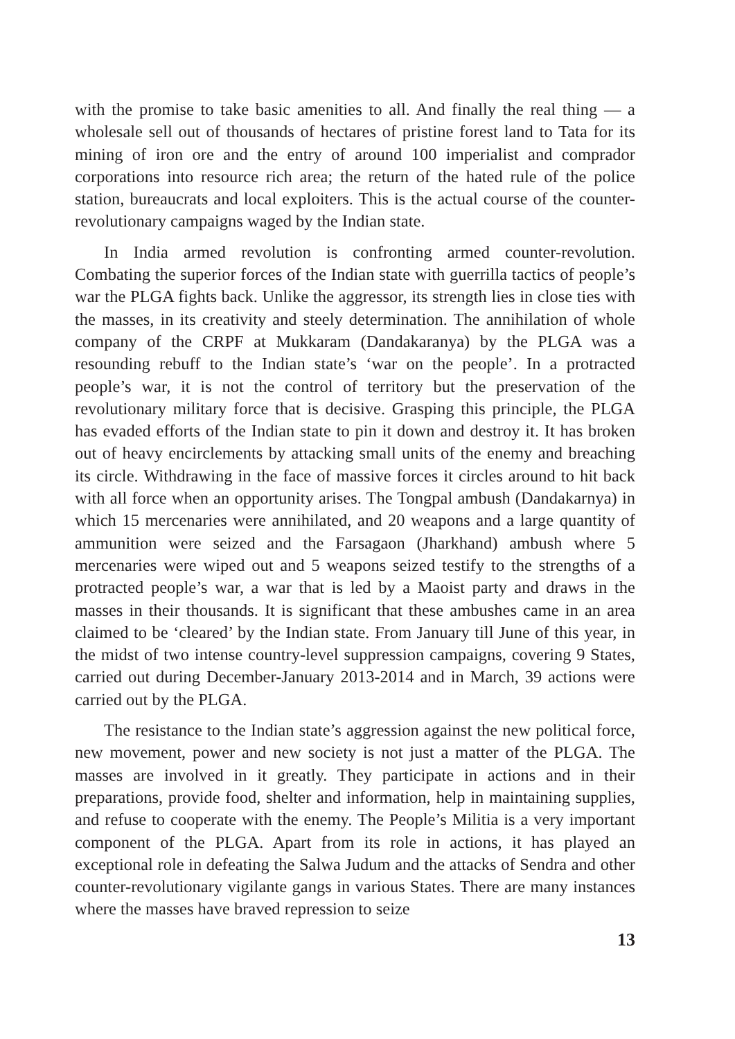with the promise to take basic amenities to all. And finally the real thing — a wholesale sell out of thousands of hectares of pristine forest land to Tata for its mining of iron ore and the entry of around 100 imperialist and comprador corporations into resource rich area; the return of the hated rule of the police station, bureaucrats and local exploiters. This is the actual course of the counter-revolutionary campaigns waged by the Indian state.
In India armed revolution is confronting armed counter-revolution. Combating the superior forces of the Indian state with guerrilla tactics of people’s war the PLGA fights back. Unlike the aggressor, its strength lies in close ties with the masses, in its creativity and steely determination. The annihilation of whole company of the CRPF at Mukkaram (Dandakaranya) by the PLGA was a resounding rebuff to the Indian state’s ‘war on the people’. In a protracted people’s war, it is not the control of territory but the preservation of the revolutionary military force that is decisive. Grasping this principle, the PLGA has evaded efforts of the Indian state to pin it down and destroy it. It has broken out of heavy encirclements by attacking small units of the enemy and breaching its circle. Withdrawing in the face of massive forces it circles around to hit back with all force when an opportunity arises. The Tongpal ambush (Dandakarnya) in which 15 mercenaries were annihilated, and 20 weapons and a large quantity of ammunition were seized and the Farsagaon (Jharkhand) ambush where 5 mercenaries were wiped out and 5 weapons seized testify to the strengths of a protracted people’s war, a war that is led by a Maoist party and draws in the masses in their thousands. It is significant that these ambushes came in an area claimed to be ‘cleared’ by the Indian state. From January till June of this year, in the midst of two intense country-level suppression campaigns, covering 9 States, carried out during December-January 2013-2014 and in March, 39 actions were carried out by the PLGA.
The resistance to the Indian state’s aggression against the new political force, new movement, power and new society is not just a matter of the PLGA. The masses are involved in it greatly. They participate in actions and in their preparations, provide food, shelter and information, help in maintaining supplies, and refuse to cooperate with the enemy. The People’s Militia is a very important component of the PLGA. Apart from its role in actions, it has played an exceptional role in defeating the Salwa Judum and the attacks of Sendra and other counter-revolutionary vigilante gangs in various States. There are many instances where the masses have braved repression to seize
13